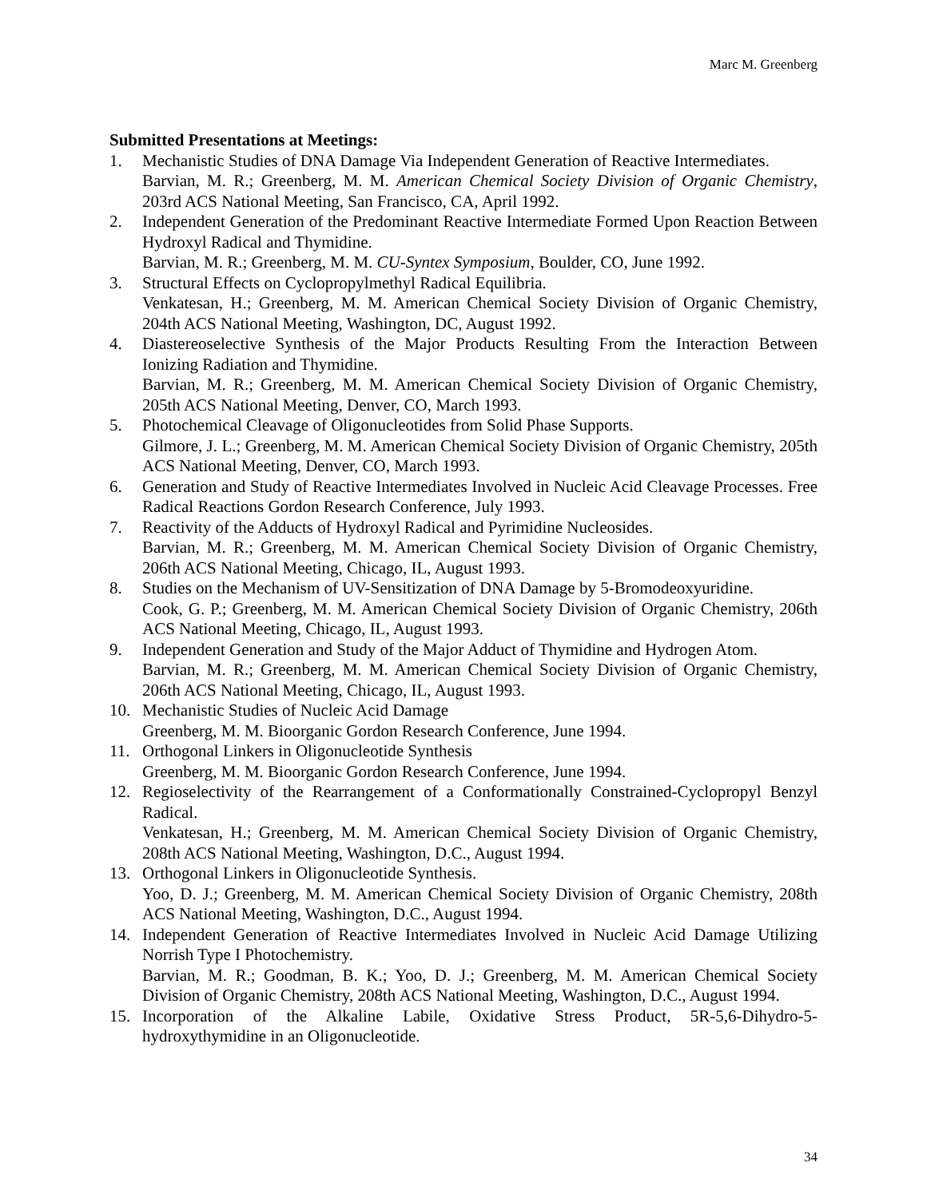Marc M. Greenberg
Submitted Presentations at Meetings:
1. Mechanistic Studies of DNA Damage Via Independent Generation of Reactive Intermediates.
Barvian, M. R.; Greenberg, M. M. American Chemical Society Division of Organic Chemistry, 203rd ACS National Meeting, San Francisco, CA, April 1992.
2. Independent Generation of the Predominant Reactive Intermediate Formed Upon Reaction Between Hydroxyl Radical and Thymidine.
Barvian, M. R.; Greenberg, M. M. CU-Syntex Symposium, Boulder, CO, June 1992.
3. Structural Effects on Cyclopropylmethyl Radical Equilibria.
Venkatesan, H.; Greenberg, M. M. American Chemical Society Division of Organic Chemistry, 204th ACS National Meeting, Washington, DC, August 1992.
4. Diastereoselective Synthesis of the Major Products Resulting From the Interaction Between Ionizing Radiation and Thymidine.
Barvian, M. R.; Greenberg, M. M. American Chemical Society Division of Organic Chemistry, 205th ACS National Meeting, Denver, CO, March 1993.
5. Photochemical Cleavage of Oligonucleotides from Solid Phase Supports.
Gilmore, J. L.; Greenberg, M. M. American Chemical Society Division of Organic Chemistry, 205th ACS National Meeting, Denver, CO, March 1993.
6. Generation and Study of Reactive Intermediates Involved in Nucleic Acid Cleavage Processes. Free Radical Reactions Gordon Research Conference, July 1993.
7. Reactivity of the Adducts of Hydroxyl Radical and Pyrimidine Nucleosides.
Barvian, M. R.; Greenberg, M. M. American Chemical Society Division of Organic Chemistry, 206th ACS National Meeting, Chicago, IL, August 1993.
8. Studies on the Mechanism of UV-Sensitization of DNA Damage by 5-Bromodeoxyuridine.
Cook, G. P.; Greenberg, M. M. American Chemical Society Division of Organic Chemistry, 206th ACS National Meeting, Chicago, IL, August 1993.
9. Independent Generation and Study of the Major Adduct of Thymidine and Hydrogen Atom.
Barvian, M. R.; Greenberg, M. M. American Chemical Society Division of Organic Chemistry, 206th ACS National Meeting, Chicago, IL, August 1993.
10. Mechanistic Studies of Nucleic Acid Damage
Greenberg, M. M. Bioorganic Gordon Research Conference, June 1994.
11. Orthogonal Linkers in Oligonucleotide Synthesis
Greenberg, M. M. Bioorganic Gordon Research Conference, June 1994.
12. Regioselectivity of the Rearrangement of a Conformationally Constrained-Cyclopropyl Benzyl Radical.
Venkatesan, H.; Greenberg, M. M. American Chemical Society Division of Organic Chemistry, 208th ACS National Meeting, Washington, D.C., August 1994.
13. Orthogonal Linkers in Oligonucleotide Synthesis.
Yoo, D. J.; Greenberg, M. M. American Chemical Society Division of Organic Chemistry, 208th ACS National Meeting, Washington, D.C., August 1994.
14. Independent Generation of Reactive Intermediates Involved in Nucleic Acid Damage Utilizing Norrish Type I Photochemistry.
Barvian, M. R.; Goodman, B. K.; Yoo, D. J.; Greenberg, M. M. American Chemical Society Division of Organic Chemistry, 208th ACS National Meeting, Washington, D.C., August 1994.
15. Incorporation of the Alkaline Labile, Oxidative Stress Product, 5R-5,6-Dihydro-5-hydroxythymidine in an Oligonucleotide.
34